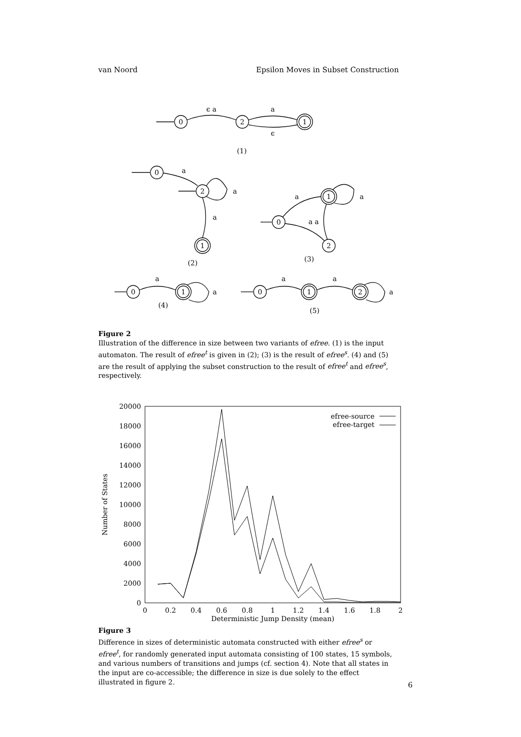van Noord Epsilon Moves in Subset Construction
0
2
1
ϵ a
a
ϵ
(1)
0
2
a
a
a
1
(2)
0
1
2
a
a
a a
(3)
0
1
a
a
(4)
0
1
2
a
a
a
(5)
Figure 2
Illustration of the difference in size between two variants of efree. (1) is the input automaton. The result of efree<sup>t</sup> is given in (2); (3) is the result of efree<sup>s</sup>. (4) and (5) are the result of applying the subset construction to the result of efree<sup>t</sup> and efree<sup>s</sup>, respectively.
0
2000
4000
6000
8000
10000
12000
14000
16000
18000
20000
0
0.2
0.4
0.6
0.8
1
1.2
1.4
1.6
1.8
2
Deterministic Jump Density (mean)
Number of States
efree-source
efree-target
Figure 3
Difference in sizes of deterministic automata constructed with either efree<sup>s</sup> or efree<sup>t</sup>, for randomly generated input automata consisting of 100 states, 15 symbols, and various numbers of transitions and jumps (cf. section 4). Note that all states in the input are co-accessible; the difference in size is due solely to the effect illustrated in figure 2.
6